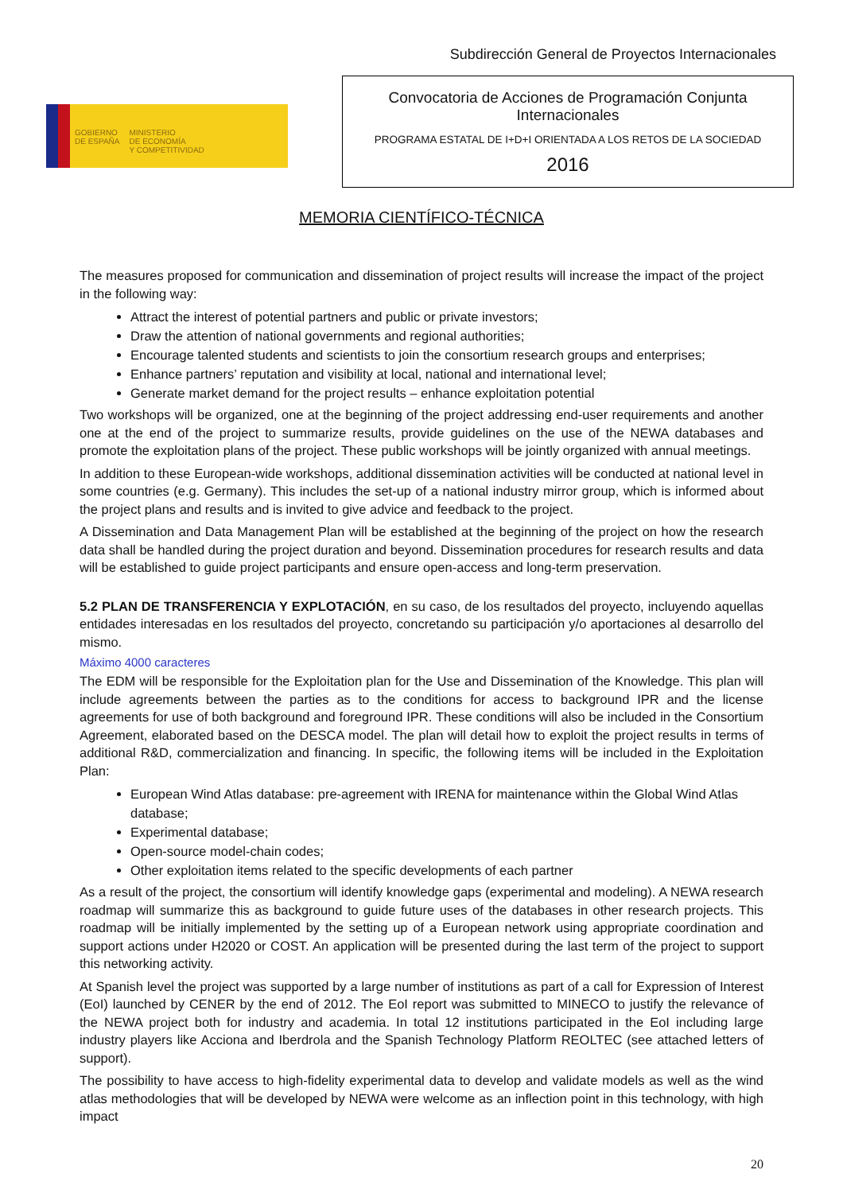Subdirección General de Proyectos Internacionales
GOBIERNO
DE ESPAÑA
MINISTERIO
DE ECONOMÍA
Y COMPETITIVIDAD
Convocatoria de Acciones de Programación Conjunta
Internacionales
PROGRAMA ESTATAL DE I+D+I ORIENTADA A LOS RETOS DE LA SOCIEDAD
2016
MEMORIA CIENTÍFICO-TÉCNICA
The measures proposed for communication and dissemination of project results will increase the impact of the project in the following way:
Attract the interest of potential partners and public or private investors;
Draw the attention of national governments and regional authorities;
Encourage talented students and scientists to join the consortium research groups and enterprises;
Enhance partners’ reputation and visibility at local, national and international level;
Generate market demand for the project results – enhance exploitation potential
Two workshops will be organized, one at the beginning of the project addressing end-user requirements and another one at the end of the project to summarize results, provide guidelines on the use of the NEWA databases and promote the exploitation plans of the project. These public workshops will be jointly organized with annual meetings.
In addition to these European-wide workshops, additional dissemination activities will be conducted at national level in some countries (e.g. Germany). This includes the set-up of a national industry mirror group, which is informed about the project plans and results and is invited to give advice and feedback to the project.
A Dissemination and Data Management Plan will be established at the beginning of the project on how the research data shall be handled during the project duration and beyond. Dissemination procedures for research results and data will be established to guide project participants and ensure open-access and long-term preservation.
5.2 PLAN DE TRANSFERENCIA Y EXPLOTACIÓN, en su caso, de los resultados del proyecto, incluyendo aquellas entidades interesadas en los resultados del proyecto, concretando su participación y/o aportaciones al desarrollo del mismo.
Máximo 4000 caracteres
The EDM will be responsible for the Exploitation plan for the Use and Dissemination of the Knowledge. This plan will include agreements between the parties as to the conditions for access to background IPR and the license agreements for use of both background and foreground IPR. These conditions will also be included in the Consortium Agreement, elaborated based on the DESCA model. The plan will detail how to exploit the project results in terms of additional R&D, commercialization and financing. In specific, the following items will be included in the Exploitation Plan:
European Wind Atlas database: pre-agreement with IRENA for maintenance within the Global Wind Atlas database;
Experimental database;
Open-source model-chain codes;
Other exploitation items related to the specific developments of each partner
As a result of the project, the consortium will identify knowledge gaps (experimental and modeling). A NEWA research roadmap will summarize this as background to guide future uses of the databases in other research projects. This roadmap will be initially implemented by the setting up of a European network using appropriate coordination and support actions under H2020 or COST. An application will be presented during the last term of the project to support this networking activity.
At Spanish level the project was supported by a large number of institutions as part of a call for Expression of Interest (EoI) launched by CENER by the end of 2012. The EoI report was submitted to MINECO to justify the relevance of the NEWA project both for industry and academia. In total 12 institutions participated in the EoI including large industry players like Acciona and Iberdrola and the Spanish Technology Platform REOLTEC (see attached letters of support).
The possibility to have access to high-fidelity experimental data to develop and validate models as well as the wind atlas methodologies that will be developed by NEWA were welcome as an inflection point in this technology, with high impact
20